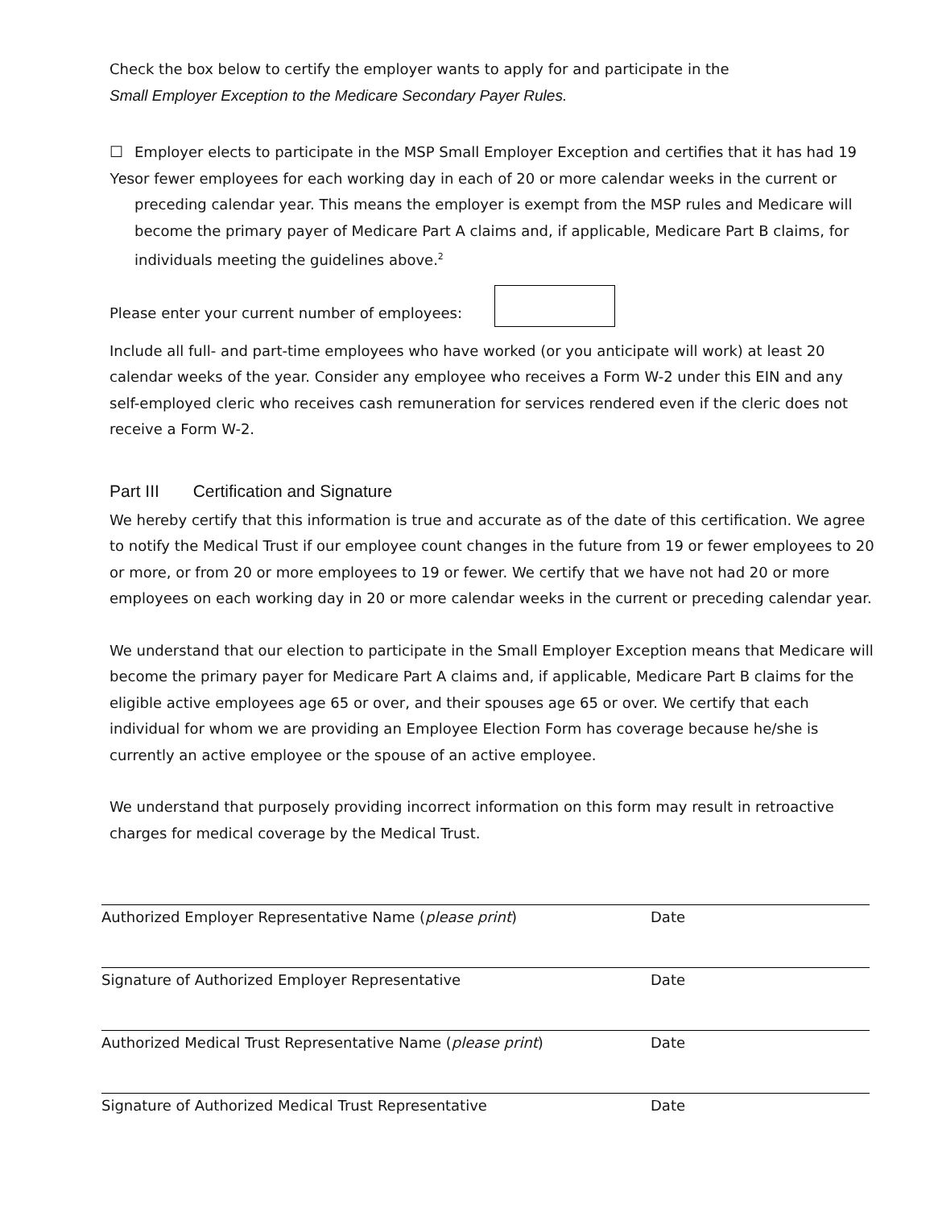Check the box below to certify the employer wants to apply for and participate in the
Small Employer Exception to the Medicare Secondary Payer Rules.
☐ Yes Employer elects to participate in the MSP Small Employer Exception and certifies that it has had 19 or fewer employees for each working day in each of 20 or more calendar weeks in the current or preceding calendar year. This means the employer is exempt from the MSP rules and Medicare will become the primary payer of Medicare Part A claims and, if applicable, Medicare Part B claims, for individuals meeting the guidelines above.<sup>2</sup>
Please enter your current number of employees:
Include all full- and part-time employees who have worked (or you anticipate will work) at least 20 calendar weeks of the year. Consider any employee who receives a Form W-2 under this EIN and any self-employed cleric who receives cash remuneration for services rendered even if the cleric does not receive a Form W-2.
Part III Certification and Signature
We hereby certify that this information is true and accurate as of the date of this certification. We agree to notify the Medical Trust if our employee count changes in the future from 19 or fewer employees to 20 or more, or from 20 or more employees to 19 or fewer. We certify that we have not had 20 or more employees on each working day in 20 or more calendar weeks in the current or preceding calendar year.
We understand that our election to participate in the Small Employer Exception means that Medicare will become the primary payer for Medicare Part A claims and, if applicable, Medicare Part B claims for the eligible active employees age 65 or over, and their spouses age 65 or over. We certify that each individual for whom we are providing an Employee Election Form has coverage because he/she is currently an active employee or the spouse of an active employee.
We understand that purposely providing incorrect information on this form may result in retroactive charges for medical coverage by the Medical Trust.
Authorized Employer Representative Name (please print) Date
Signature of Authorized Employer Representative Date
Authorized Medical Trust Representative Name (please print) Date
Signature of Authorized Medical Trust Representative Date